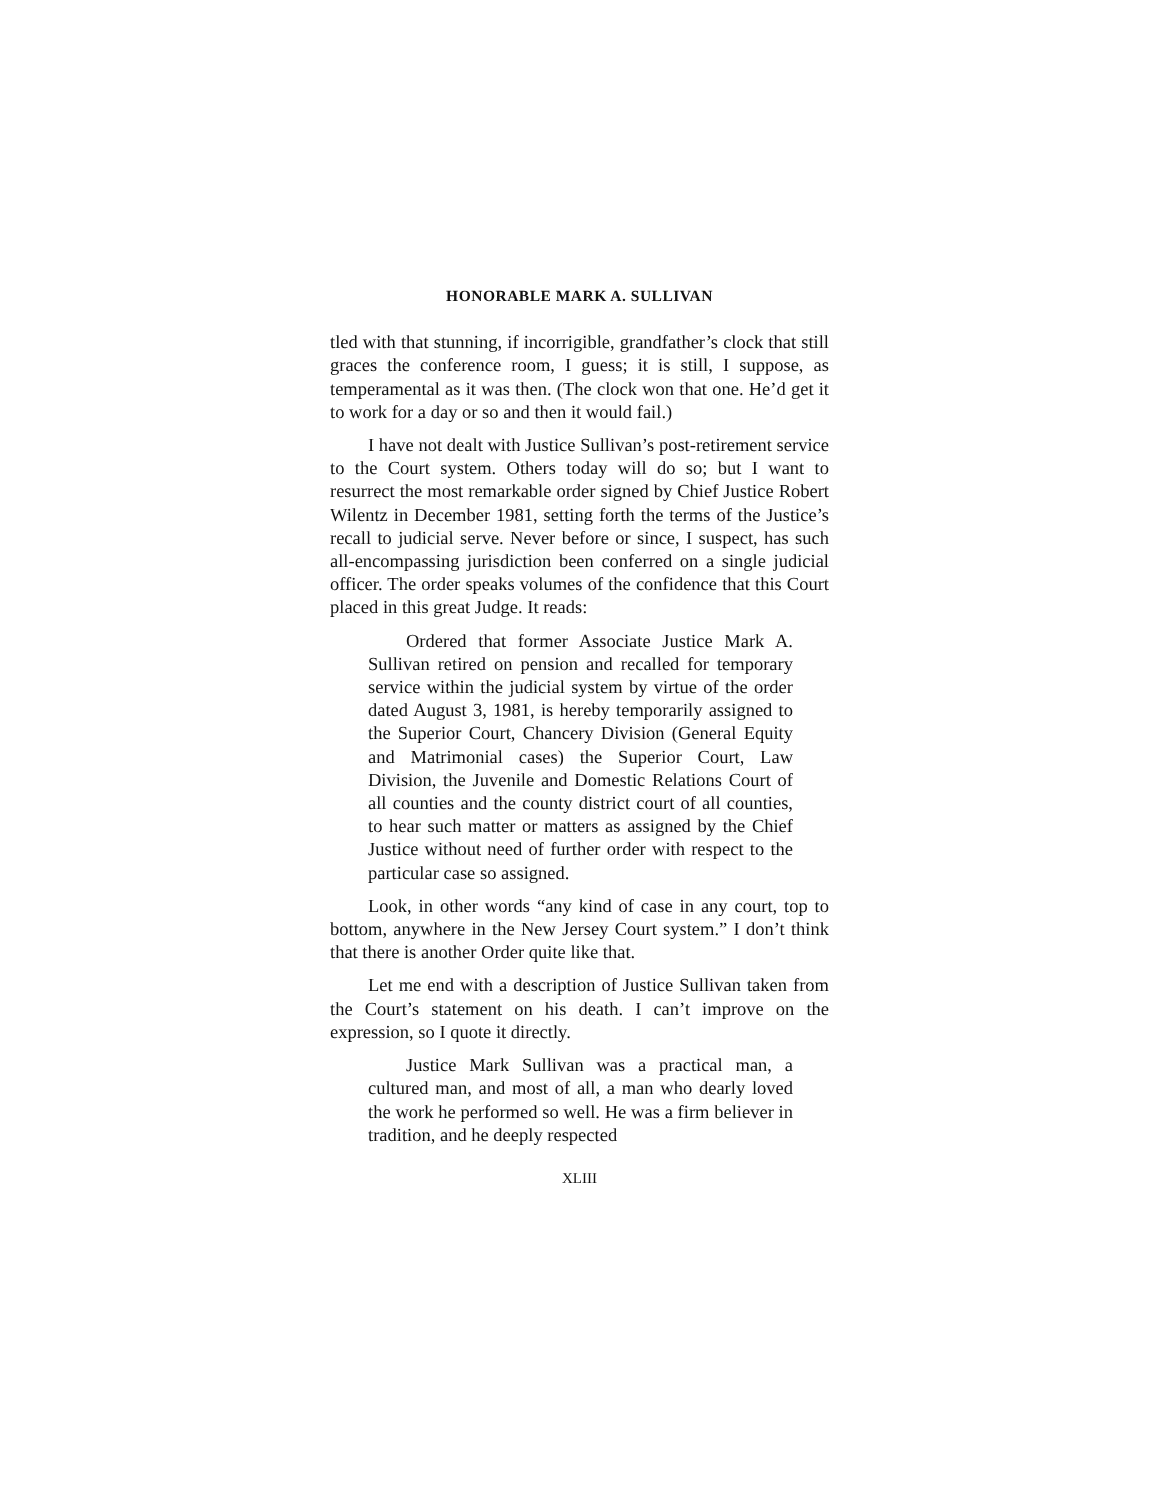HONORABLE MARK A. SULLIVAN
tled with that stunning, if incorrigible, grandfather’s clock that still graces the conference room, I guess; it is still, I suppose, as temperamental as it was then. (The clock won that one. He’d get it to work for a day or so and then it would fail.)
I have not dealt with Justice Sullivan’s post-retirement service to the Court system. Others today will do so; but I want to resurrect the most remarkable order signed by Chief Justice Robert Wilentz in December 1981, setting forth the terms of the Justice’s recall to judicial serve. Never before or since, I suspect, has such all-encompassing jurisdiction been conferred on a single judicial officer. The order speaks volumes of the confidence that this Court placed in this great Judge. It reads:
Ordered that former Associate Justice Mark A. Sullivan retired on pension and recalled for temporary service within the judicial system by virtue of the order dated August 3, 1981, is hereby temporarily assigned to the Superior Court, Chancery Division (General Equity and Matrimonial cases) the Superior Court, Law Division, the Juvenile and Domestic Relations Court of all counties and the county district court of all counties, to hear such matter or matters as assigned by the Chief Justice without need of further order with respect to the particular case so assigned.
Look, in other words “any kind of case in any court, top to bottom, anywhere in the New Jersey Court system.” I don’t think that there is another Order quite like that.
Let me end with a description of Justice Sullivan taken from the Court’s statement on his death. I can’t improve on the expression, so I quote it directly.
Justice Mark Sullivan was a practical man, a cultured man, and most of all, a man who dearly loved the work he performed so well. He was a firm believer in tradition, and he deeply respected
XLIII